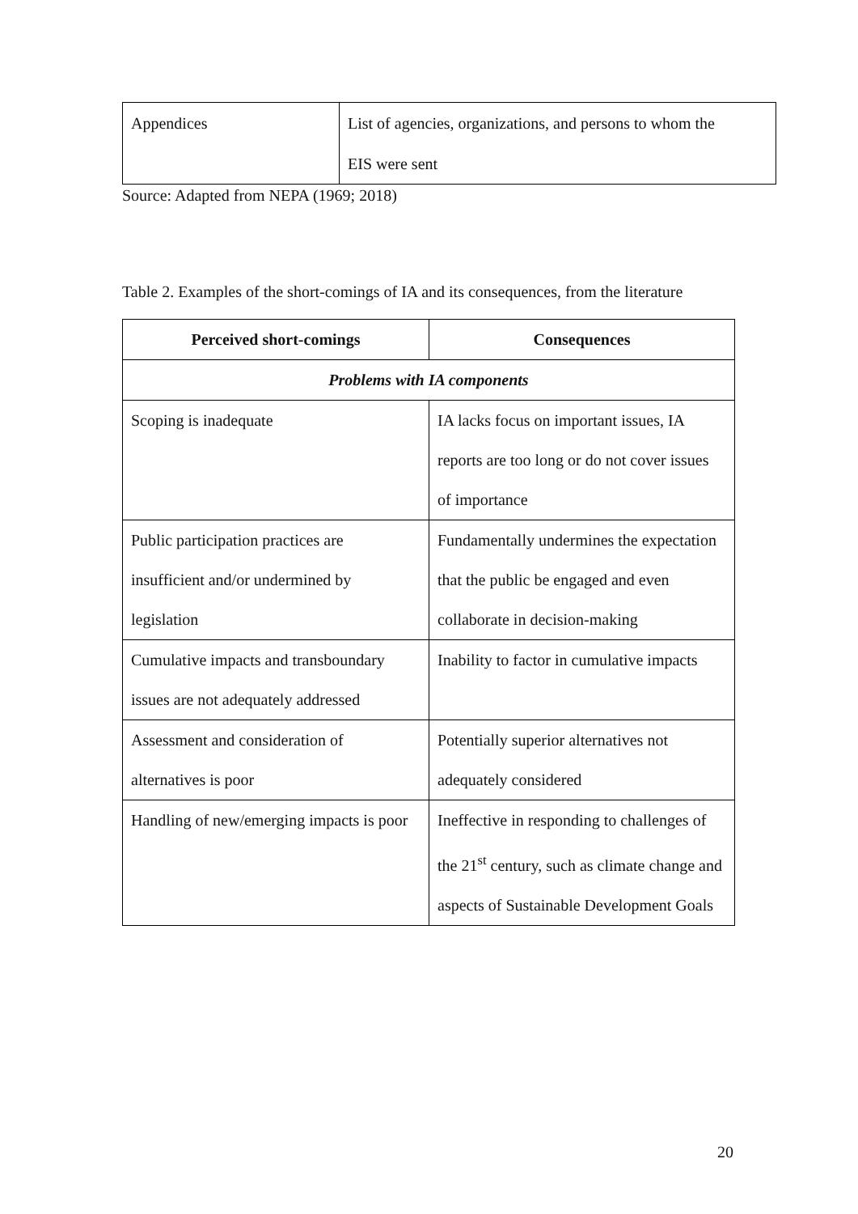| Appendices | List of agencies, organizations, and persons to whom the EIS were sent |
Source: Adapted from NEPA (1969; 2018)
Table 2. Examples of the short-comings of IA and its consequences, from the literature
| Perceived short-comings | Consequences |
| --- | --- |
| Problems with IA components | |
| Scoping is inadequate | IA lacks focus on important issues, IA reports are too long or do not cover issues of importance |
| Public participation practices are insufficient and/or undermined by legislation | Fundamentally undermines the expectation that the public be engaged and even collaborate in decision-making |
| Cumulative impacts and transboundary issues are not adequately addressed | Inability to factor in cumulative impacts |
| Assessment and consideration of alternatives is poor | Potentially superior alternatives not adequately considered |
| Handling of new/emerging impacts is poor | Ineffective in responding to challenges of the 21<sup>st</sup> century, such as climate change and aspects of Sustainable Development Goals |
20